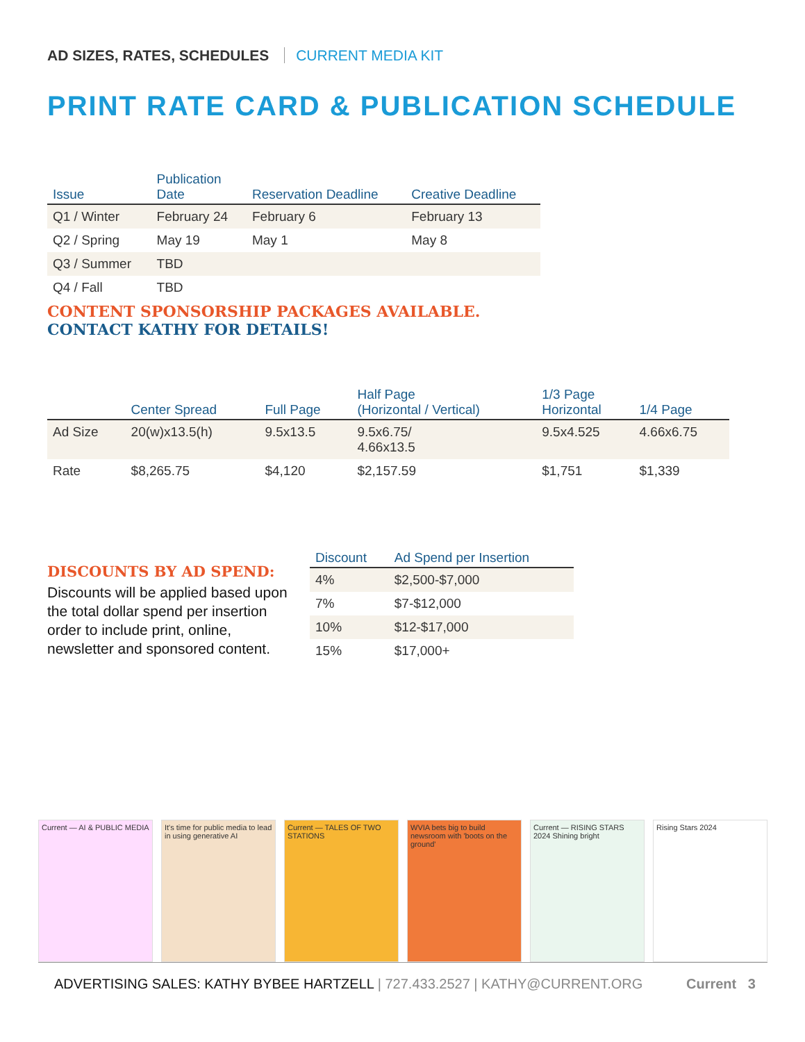AD SIZES, RATES, SCHEDULES CURRENT MEDIA KIT
PRINT RATE CARD & PUBLICATION SCHEDULE
| Issue | Publication Date | Reservation Deadline | Creative Deadline |
| --- | --- | --- | --- |
| Q1 / Winter | February 24 | February 6 | February 13 |
| Q2 / Spring | May 19 | May 1 | May 8 |
| Q3 / Summer | TBD | | |
| Q4 / Fall | TBD | | |
CONTENT SPONSORSHIP PACKAGES AVAILABLE.
CONTACT KATHY FOR DETAILS!
| | Center Spread | Full Page | Half Page (Horizontal / Vertical) | 1/3 Page Horizontal | 1/4 Page |
| --- | --- | --- | --- | --- | --- |
| Ad Size | 20(w)x13.5(h) | 9.5x13.5 | 9.5x6.75/ 4.66x13.5 | 9.5x4.525 | 4.66x6.75 |
| Rate | $8,265.75 | $4,120 | $2,157.59 | $1,751 | $1,339 |
DISCOUNTS BY AD SPEND:
Discounts will be applied based upon the total dollar spend per insertion order to include print, online, newsletter and sponsored content.
| Discount | Ad Spend per Insertion |
| --- | --- |
| 4% | $2,500-$7,000 |
| 7% | $7-$12,000 |
| 10% | $12-$17,000 |
| 15% | $17,000+ |
Current — AI & PUBLIC MEDIA It's time for public media to lead in using generative AI
Current — TALES OF TWO STATIONS
WVIA bets big to build newsroom with 'boots on the ground'
Current — RISING STARS 2024 Shining bright
Rising Stars 2024
ADVERTISING SALES: KATHY BYBEE HARTZELL | 727.433.2527 | KATHY@CURRENT.ORG Current 3